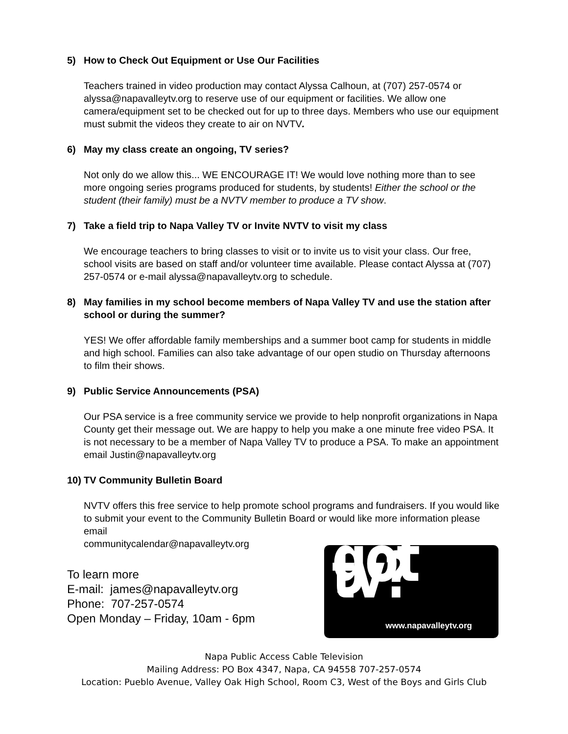5) How to Check Out Equipment or Use Our Facilities
Teachers trained in video production may contact Alyssa Calhoun, at (707) 257-0574 or alyssa@napavalleytv.org to reserve use of our equipment or facilities. We allow one camera/equipment set to be checked out for up to three days. Members who use our equipment must submit the videos they create to air on NVTV.
6) May my class create an ongoing, TV series?
Not only do we allow this... WE ENCOURAGE IT! We would love nothing more than to see more ongoing series programs produced for students, by students! Either the school or the student (their family) must be a NVTV member to produce a TV show.
7) Take a field trip to Napa Valley TV or Invite NVTV to visit my class
We encourage teachers to bring classes to visit or to invite us to visit your class. Our free, school visits are based on staff and/or volunteer time available. Please contact Alyssa at (707) 257-0574 or e-mail alyssa@napavalleytv.org to schedule.
8) May families in my school become members of Napa Valley TV and use the station after school or during the summer?
YES! We offer affordable family memberships and a summer boot camp for students in middle and high school. Families can also take advantage of our open studio on Thursday afternoons to film their shows.
9) Public Service Announcements (PSA)
Our PSA service is a free community service we provide to help nonprofit organizations in Napa County get their message out. We are happy to help you make a one minute free video PSA. It is not necessary to be a member of Napa Valley TV to produce a PSA. To make an appointment email Justin@napavalleytv.org
10) TV Community Bulletin Board
NVTV offers this free service to help promote school programs and fundraisers. If you would like to submit your event to the Community Bulletin Board or would like more information please email
communitycalendar@napavalleytv.org
To learn more
E-mail: james@napavalleytv.org
Phone: 707-257-0574
Open Monday – Friday, 10am - 6pm
got tv?
www.napavalleytv.org
Napa Public Access Cable Television
Mailing Address: PO Box 4347, Napa, CA 94558 707-257-0574
Location: Pueblo Avenue, Valley Oak High School, Room C3, West of the Boys and Girls Club